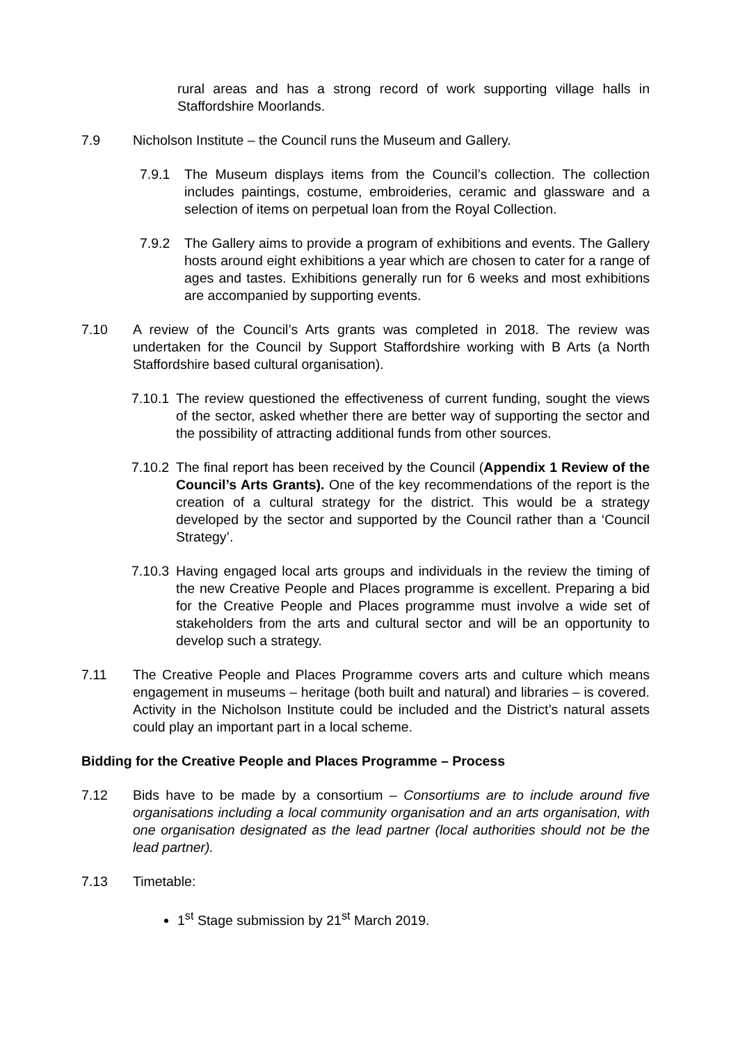rural areas and has a strong record of work supporting village halls in Staffordshire Moorlands.
7.9 Nicholson Institute – the Council runs the Museum and Gallery.
7.9.1 The Museum displays items from the Council’s collection. The collection includes paintings, costume, embroideries, ceramic and glassware and a selection of items on perpetual loan from the Royal Collection.
7.9.2 The Gallery aims to provide a program of exhibitions and events. The Gallery hosts around eight exhibitions a year which are chosen to cater for a range of ages and tastes. Exhibitions generally run for 6 weeks and most exhibitions are accompanied by supporting events.
7.10 A review of the Council’s Arts grants was completed in 2018. The review was undertaken for the Council by Support Staffordshire working with B Arts (a North Staffordshire based cultural organisation).
7.10.1
The review questioned the effectiveness of current funding, sought the views of the sector, asked whether there are better way of supporting the sector and the possibility of attracting additional funds from other sources.
7.10.2
The final report has been received by the Council (Appendix 1 Review of the Council’s Arts Grants). One of the key recommendations of the report is the creation of a cultural strategy for the district. This would be a strategy developed by the sector and supported by the Council rather than a ‘Council Strategy’.
7.10.3
Having engaged local arts groups and individuals in the review the timing of the new Creative People and Places programme is excellent. Preparing a bid for the Creative People and Places programme must involve a wide set of stakeholders from the arts and cultural sector and will be an opportunity to develop such a strategy.
7.11 The Creative People and Places Programme covers arts and culture which means engagement in museums – heritage (both built and natural) and libraries – is covered. Activity in the Nicholson Institute could be included and the District’s natural assets could play an important part in a local scheme.
Bidding for the Creative People and Places Programme – Process
7.12 Bids have to be made by a consortium – Consortiums are to include around five organisations including a local community organisation and an arts organisation, with one organisation designated as the lead partner (local authorities should not be the lead partner).
7.13 Timetable:
1<sup>st</sup> Stage submission by 21<sup>st</sup> March 2019.